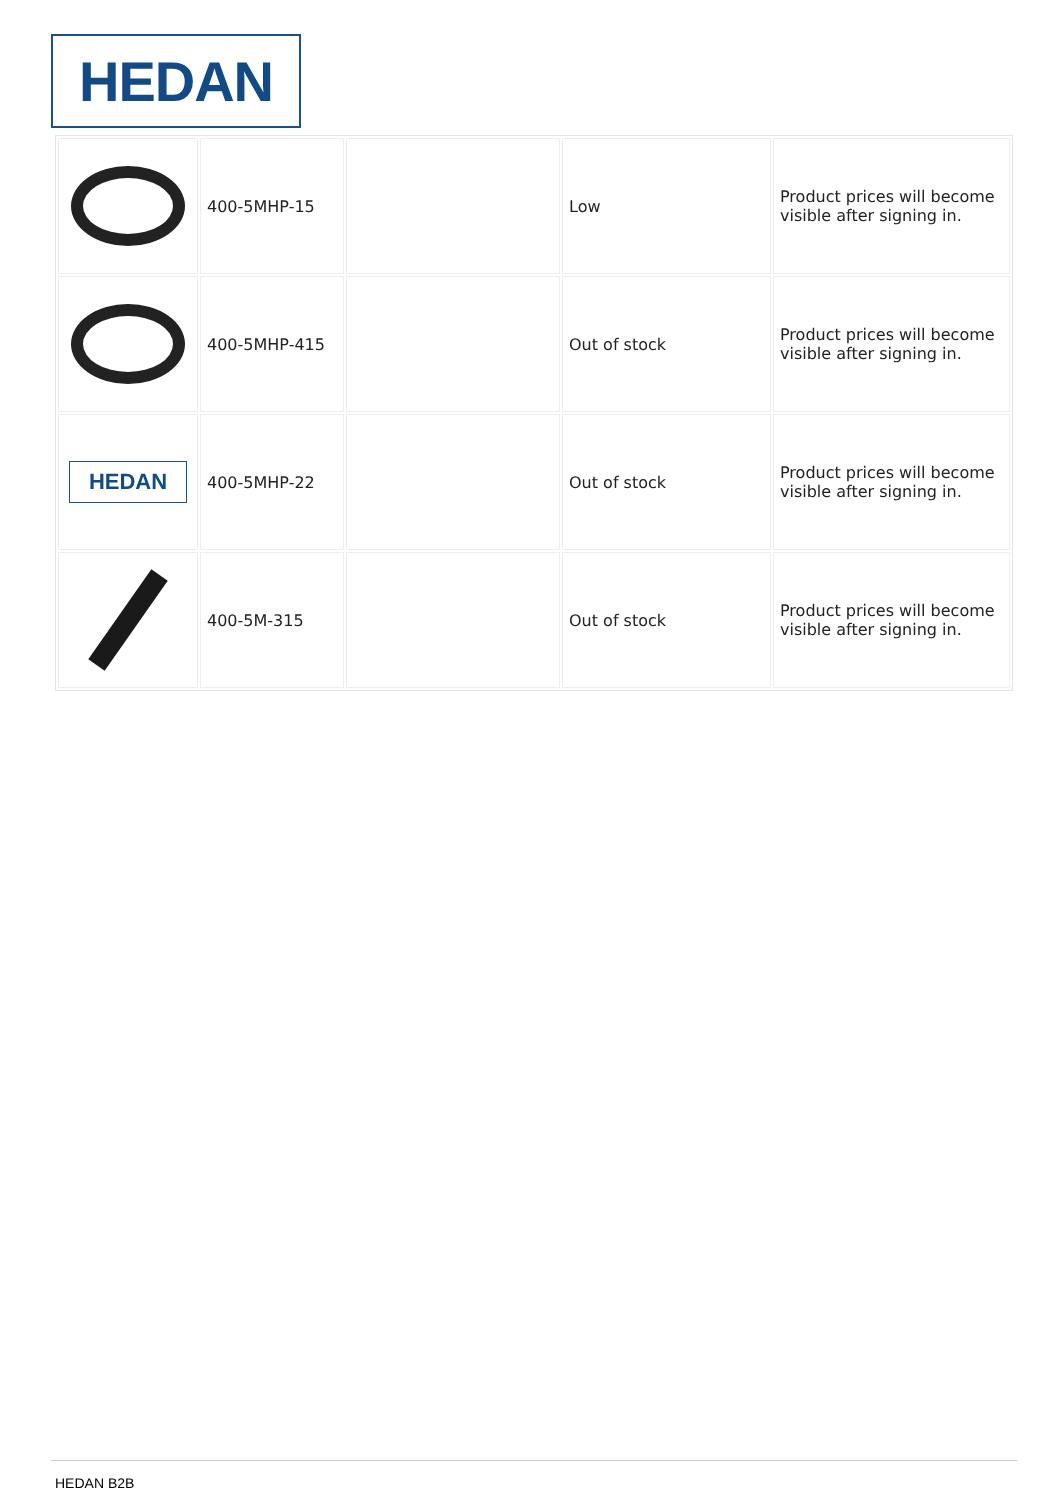HEDAN
| | 400-5MHP-15 | | Low | Product prices will become visible after signing in. |
| | 400-5MHP-415 | | Out of stock | Product prices will become visible after signing in. |
| HEDAN | 400-5MHP-22 | | Out of stock | Product prices will become visible after signing in. |
| | 400-5M-315 | | Out of stock | Product prices will become visible after signing in. |
HEDAN B2B